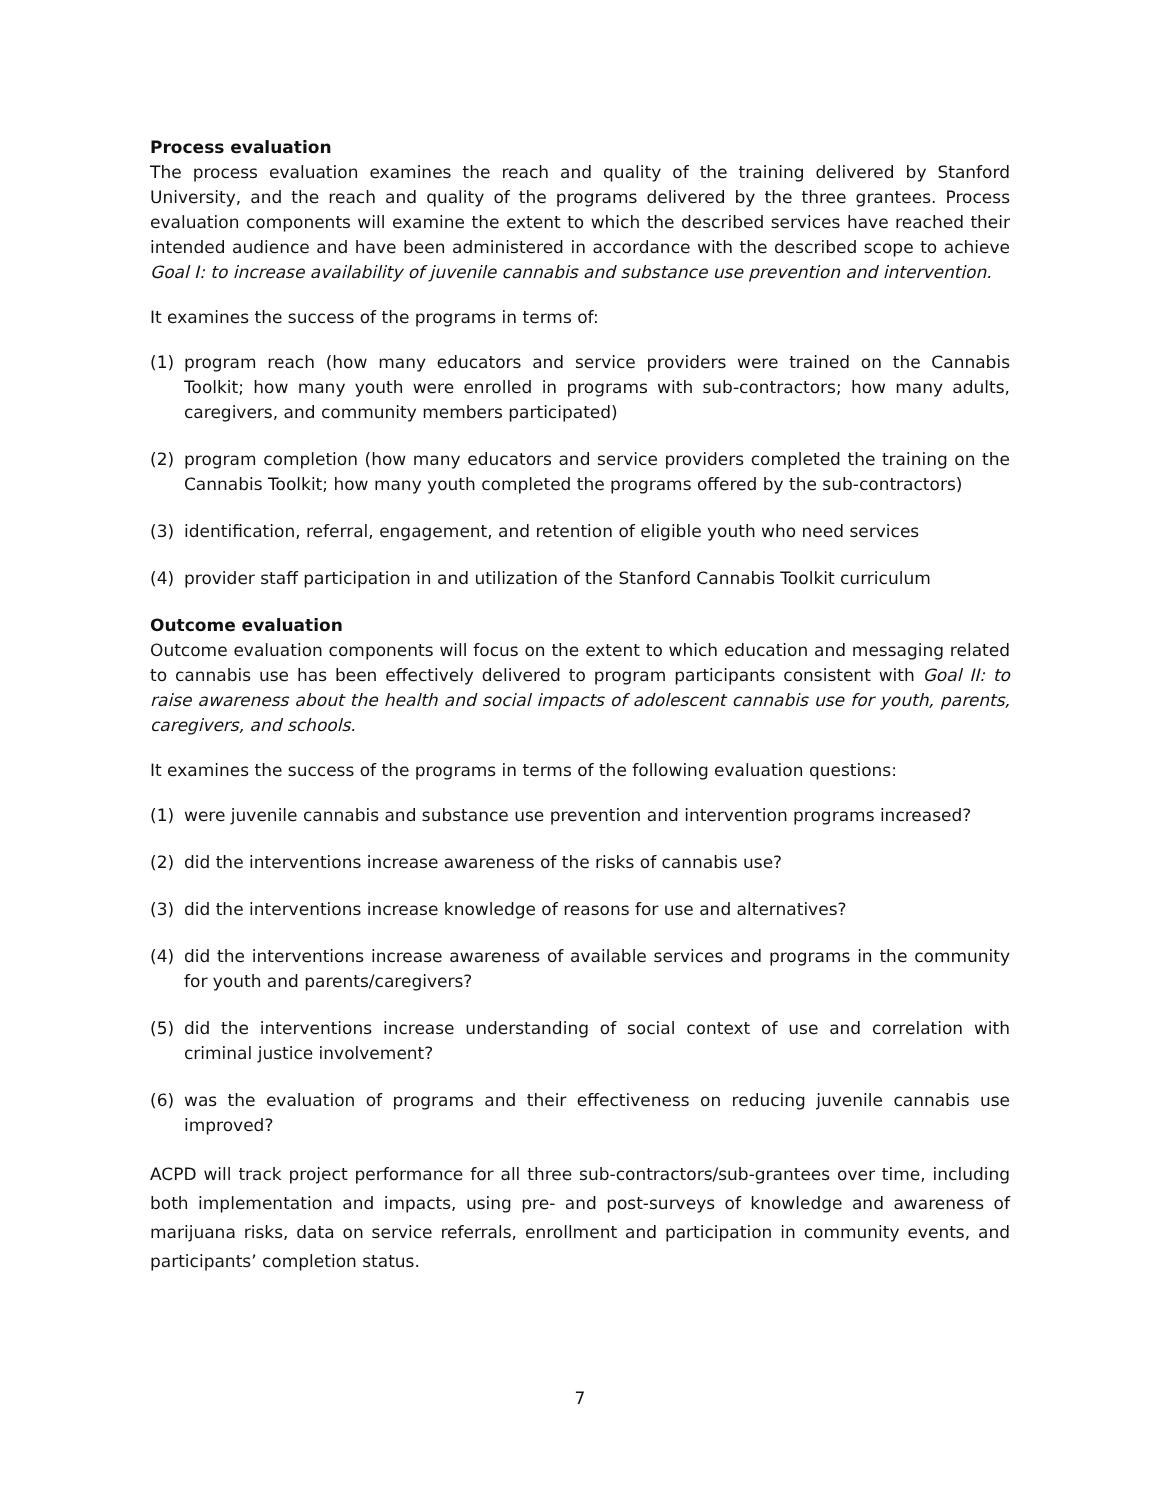Process evaluation
The process evaluation examines the reach and quality of the training delivered by Stanford University, and the reach and quality of the programs delivered by the three grantees. Process evaluation components will examine the extent to which the described services have reached their intended audience and have been administered in accordance with the described scope to achieve Goal I: to increase availability of juvenile cannabis and substance use prevention and intervention.
It examines the success of the programs in terms of:
(1) program reach (how many educators and service providers were trained on the Cannabis Toolkit; how many youth were enrolled in programs with sub-contractors; how many adults, caregivers, and community members participated)
(2) program completion (how many educators and service providers completed the training on the Cannabis Toolkit; how many youth completed the programs offered by the sub-contractors)
(3) identification, referral, engagement, and retention of eligible youth who need services
(4) provider staff participation in and utilization of the Stanford Cannabis Toolkit curriculum
Outcome evaluation
Outcome evaluation components will focus on the extent to which education and messaging related to cannabis use has been effectively delivered to program participants consistent with Goal II: to raise awareness about the health and social impacts of adolescent cannabis use for youth, parents, caregivers, and schools.
It examines the success of the programs in terms of the following evaluation questions:
(1) were juvenile cannabis and substance use prevention and intervention programs increased?
(2) did the interventions increase awareness of the risks of cannabis use?
(3) did the interventions increase knowledge of reasons for use and alternatives?
(4) did the interventions increase awareness of available services and programs in the community for youth and parents/caregivers?
(5) did the interventions increase understanding of social context of use and correlation with criminal justice involvement?
(6) was the evaluation of programs and their effectiveness on reducing juvenile cannabis use improved?
ACPD will track project performance for all three sub-contractors/sub-grantees over time, including both implementation and impacts, using pre- and post-surveys of knowledge and awareness of marijuana risks, data on service referrals, enrollment and participation in community events, and participants’ completion status.
7